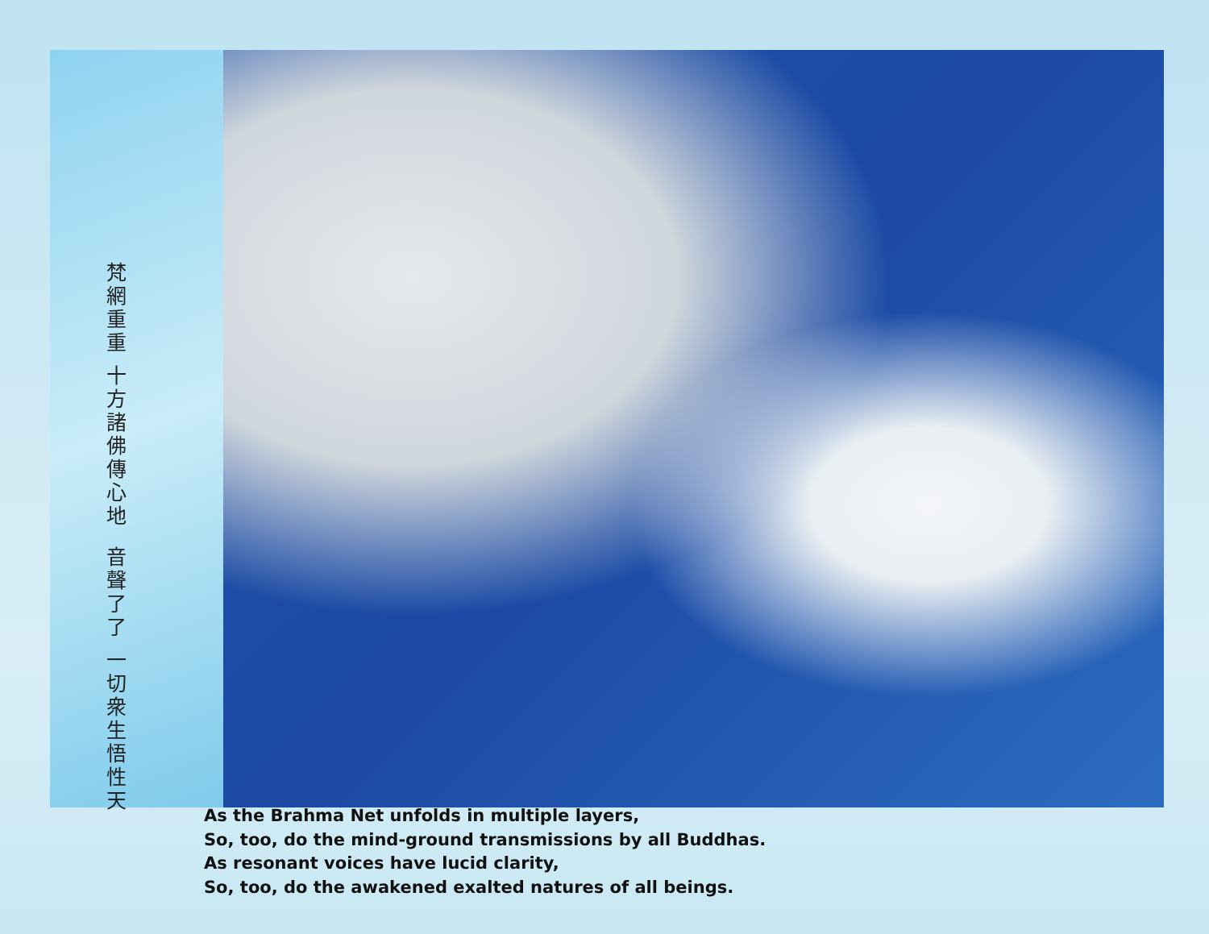音聲了了 一切衆生悟性天
梵網重重 十方諸佛傳心地
As the Brahma Net unfolds in multiple layers,
So, too, do the mind-ground transmissions by all Buddhas.
As resonant voices have lucid clarity,
So, too, do the awakened exalted natures of all beings.